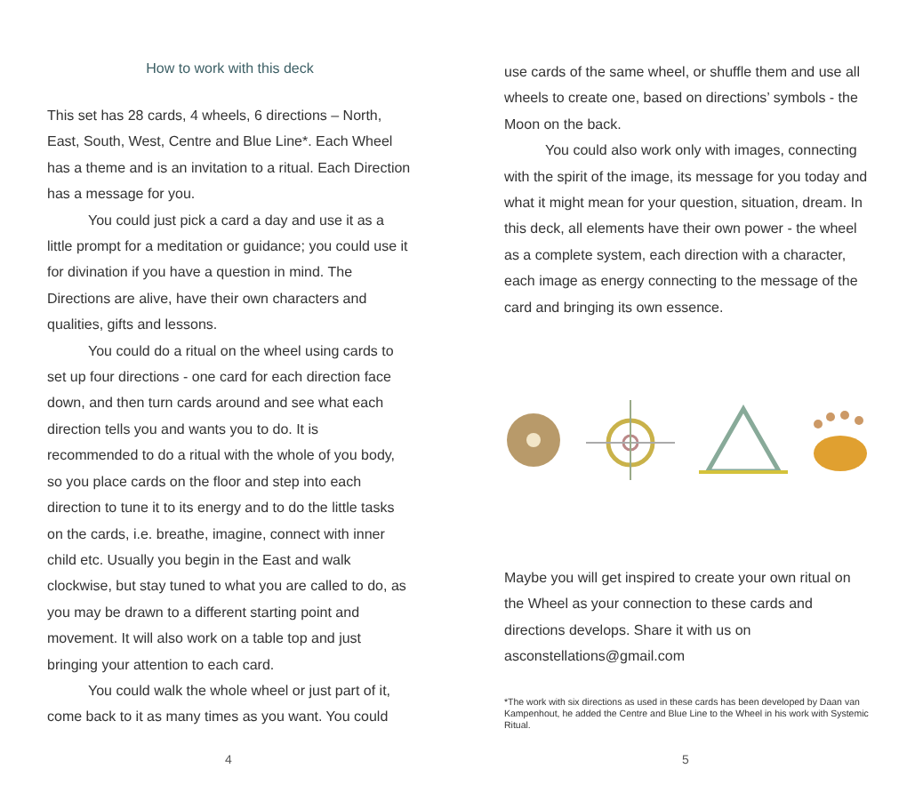How to work with this deck
This set has 28 cards, 4 wheels, 6 directions – North, East, South, West, Centre and Blue Line*. Each Wheel has a theme and is an invitation to a ritual. Each Direction has a message for you.
You could just pick a card a day and use it as a little prompt for a meditation or guidance; you could use it for divination if you have a question in mind. The Directions are alive, have their own characters and qualities, gifts and lessons.
You could do a ritual on the wheel using cards to set up four directions - one card for each direction face down, and then turn cards around and see what each direction tells you and wants you to do. It is recommended to do a ritual with the whole of you body, so you place cards on the floor and step into each direction to tune it to its energy and to do the little tasks on the cards, i.e. breathe, imagine, connect with inner child etc. Usually you begin in the East and walk clockwise, but stay tuned to what you are called to do, as you may be drawn to a different starting point and movement. It will also work on a table top and just bringing your attention to each card.
You could walk the whole wheel or just part of it, come back to it as many times as you want. You could
4
use cards of the same wheel, or shuffle them and use all wheels to create one, based on directions’ symbols - the Moon on the back.
You could also work only with images, connecting with the spirit of the image, its message for you today and what it might mean for your question, situation, dream. In this deck, all elements have their own power - the wheel as a complete system, each direction with a character, each image as energy connecting to the message of the card and bringing its own essence.
Maybe you will get inspired to create your own ritual on the Wheel as your connection to these cards and directions develops. Share it with us on asconstellations@gmail.com
*The work with six directions as used in these cards has been developed by Daan van Kampenhout, he added the Centre and Blue Line to the Wheel in his work with Systemic Ritual.
5